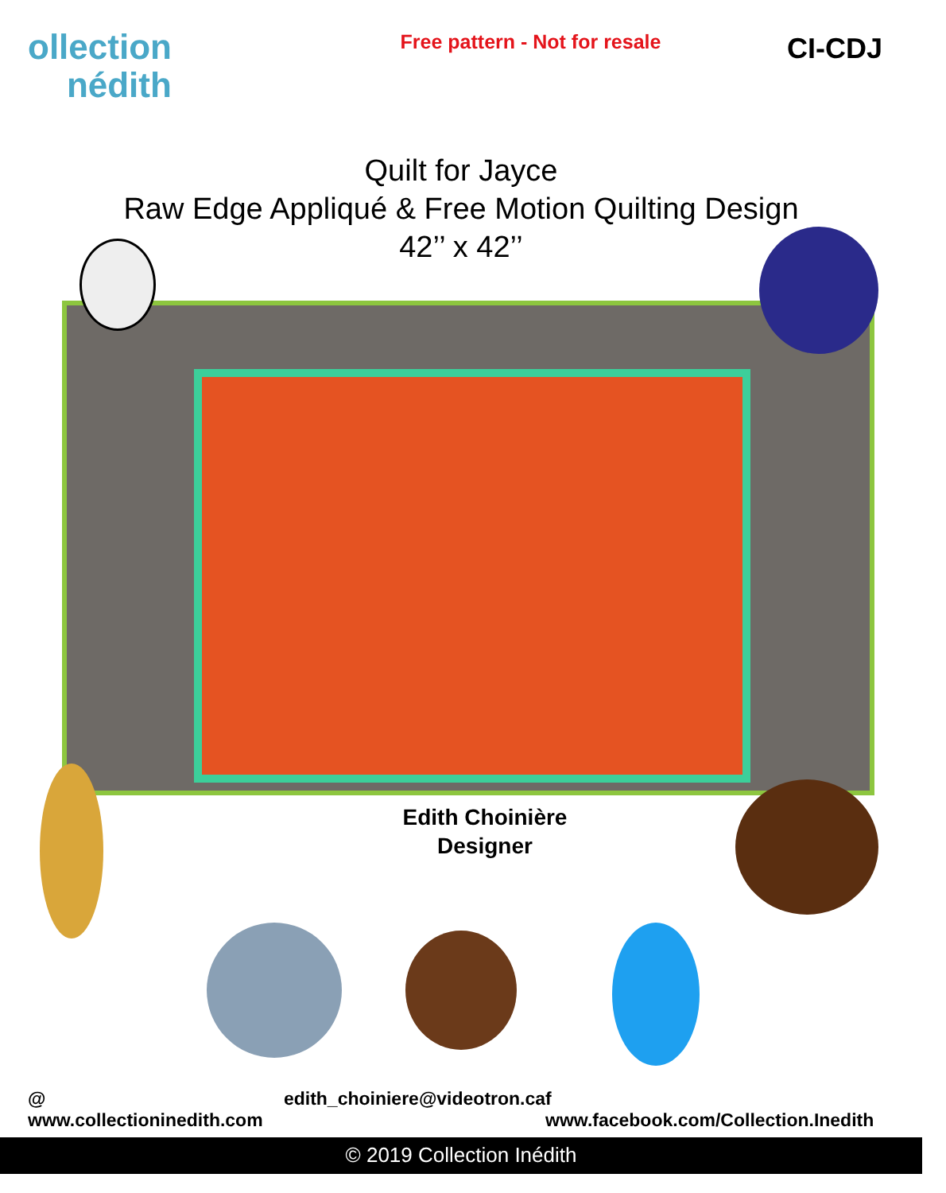ollection
nédith
Free pattern - Not for resale
CI-CDJ
Quilt for Jayce
Raw Edge Appliqué & Free Motion Quilting Design
42’’ x 42’’
Edith Choinière
Designer
@ www.collectioninedith.com edith_choiniere@videotron.ca f www.facebook.com/Collection.Inedith
© 2019 Collection Inédith